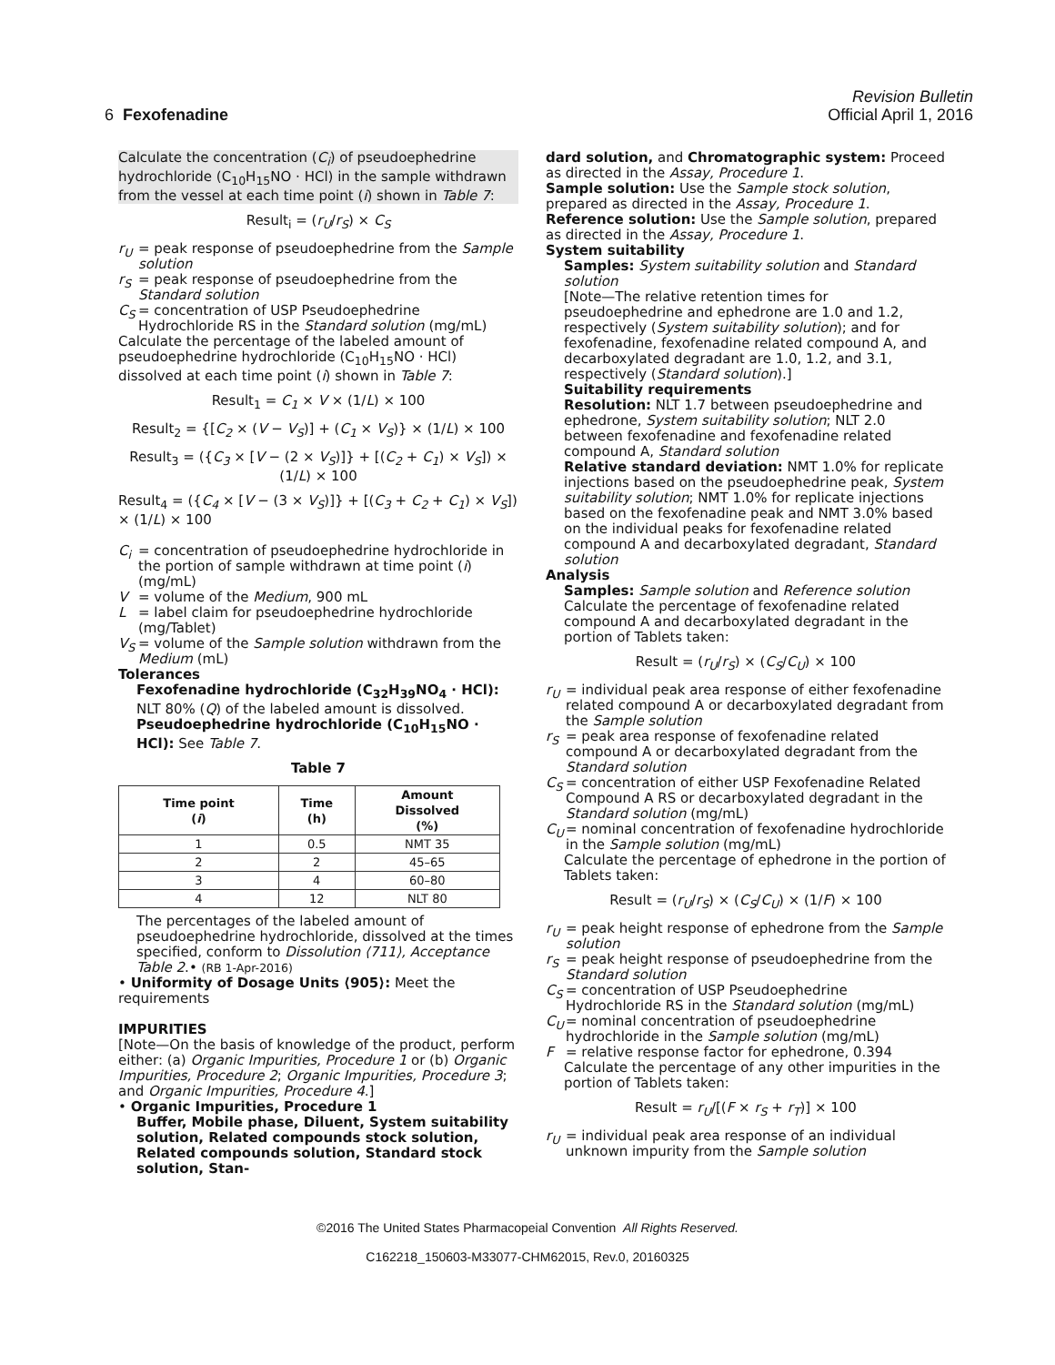Revision Bulletin
6 Fexofenadine Official April 1, 2016
Calculate the concentration (C<sub>i</sub>) of pseudoephedrine hydrochloride (C<sub>10</sub>H<sub>15</sub>NO · HCl) in the sample withdrawn from the vessel at each time point (i) shown in Table 7:
Result<sub>i</sub> = (r<sub>U</sub>/r<sub>S</sub>) × C<sub>S</sub>
r<sub>U</sub> = peak response of pseudoephedrine from the Sample solution
r<sub>S</sub> = peak response of pseudoephedrine from the Standard solution
C<sub>S</sub> = concentration of USP Pseudoephedrine Hydrochloride RS in the Standard solution (mg/mL)
Calculate the percentage of the labeled amount of pseudoephedrine hydrochloride (C<sub>10</sub>H<sub>15</sub>NO · HCl) dissolved at each time point (i) shown in Table 7:
Result<sub>1</sub> = C<sub>1</sub> × V × (1/L) × 100
Result<sub>2</sub> = {[C<sub>2</sub> × (V − V<sub>S</sub>)] + (C<sub>1</sub> × V<sub>S</sub>)} × (1/L) × 100
Result<sub>3</sub> = ({C<sub>3</sub> × [V − (2 × V<sub>S</sub>)]} + [(C<sub>2</sub> + C<sub>1</sub>) × V<sub>S</sub>]) × (1/L) × 100
Result<sub>4</sub> = ({C<sub>4</sub> × [V − (3 × V<sub>S</sub>)]} + [(C<sub>3</sub> + C<sub>2</sub> + C<sub>1</sub>) × V<sub>S</sub>]) × (1/L) × 100
C<sub>i</sub> = concentration of pseudoephedrine hydrochloride in the portion of sample withdrawn at time point (i) (mg/mL)
V = volume of the Medium, 900 mL
L = label claim for pseudoephedrine hydrochloride (mg/Tablet)
V<sub>S</sub> = volume of the Sample solution withdrawn from the Medium (mL)
Tolerances
Fexofenadine hydrochloride (C<sub>32</sub>H<sub>39</sub>NO<sub>4</sub> · HCl): NLT 80% (Q) of the labeled amount is dissolved.
Pseudoephedrine hydrochloride (C<sub>10</sub>H<sub>15</sub>NO · HCl): See Table 7.
Table 7
| Time point ( i ) | Time (h) | Amount Dissolved (%) |
| --- | --- | --- |
| 1 | 0.5 | NMT 35 |
| 2 | 2 | 45–65 |
| 3 | 4 | 60–80 |
| 4 | 12 | NLT 80 |
The percentages of the labeled amount of pseudoephedrine hydrochloride, dissolved at the times specified, conform to Dissolution ⟨711⟩, Acceptance Table 2.• (RB 1-Apr-2016)
• Uniformity of Dosage Units ⟨905⟩: Meet the requirements
IMPURITIES
[Note—On the basis of knowledge of the product, perform either: (a) Organic Impurities, Procedure 1 or (b) Organic Impurities, Procedure 2; Organic Impurities, Procedure 3; and Organic Impurities, Procedure 4.]
• Organic Impurities, Procedure 1
Buffer, Mobile phase, Diluent, System suitability solution, Related compounds stock solution, Related compounds solution, Standard stock solution, Stan-
dard solution, and Chromatographic system: Proceed as directed in the Assay, Procedure 1.
Sample solution: Use the Sample stock solution, prepared as directed in the Assay, Procedure 1.
Reference solution: Use the Sample solution, prepared as directed in the Assay, Procedure 1.
System suitability
Samples: System suitability solution and Standard solution
[Note—The relative retention times for pseudoephedrine and ephedrone are 1.0 and 1.2, respectively (System suitability solution); and for fexofenadine, fexofenadine related compound A, and decarboxylated degradant are 1.0, 1.2, and 3.1, respectively (Standard solution).]
Suitability requirements
Resolution: NLT 1.7 between pseudoephedrine and ephedrone, System suitability solution; NLT 2.0 between fexofenadine and fexofenadine related compound A, Standard solution
Relative standard deviation: NMT 1.0% for replicate injections based on the pseudoephedrine peak, System suitability solution; NMT 1.0% for replicate injections based on the fexofenadine peak and NMT 3.0% based on the individual peaks for fexofenadine related compound A and decarboxylated degradant, Standard solution
Analysis
Samples: Sample solution and Reference solution
Calculate the percentage of fexofenadine related compound A and decarboxylated degradant in the portion of Tablets taken:
Result = (r<sub>U</sub>/r<sub>S</sub>) × (C<sub>S</sub>/C<sub>U</sub>) × 100
r<sub>U</sub> = individual peak area response of either fexofenadine related compound A or decarboxylated degradant from the Sample solution
r<sub>S</sub> = peak area response of fexofenadine related compound A or decarboxylated degradant from the Standard solution
C<sub>S</sub> = concentration of either USP Fexofenadine Related Compound A RS or decarboxylated degradant in the Standard solution (mg/mL)
C<sub>U</sub> = nominal concentration of fexofenadine hydrochloride in the Sample solution (mg/mL)
Calculate the percentage of ephedrone in the portion of Tablets taken:
Result = (r<sub>U</sub>/r<sub>S</sub>) × (C<sub>S</sub>/C<sub>U</sub>) × (1/F) × 100
r<sub>U</sub> = peak height response of ephedrone from the Sample solution
r<sub>S</sub> = peak height response of pseudoephedrine from the Standard solution
C<sub>S</sub> = concentration of USP Pseudoephedrine Hydrochloride RS in the Standard solution (mg/mL)
C<sub>U</sub> = nominal concentration of pseudoephedrine hydrochloride in the Sample solution (mg/mL)
F = relative response factor for ephedrone, 0.394
Calculate the percentage of any other impurities in the portion of Tablets taken:
Result = r<sub>U</sub>/[(F × r<sub>S</sub> + r<sub>T</sub>)] × 100
r<sub>U</sub> = individual peak area response of an individual unknown impurity from the Sample solution
©2016 The United States Pharmacopeial Convention All Rights Reserved.
C162218_150603-M33077-CHM62015, Rev.0, 20160325